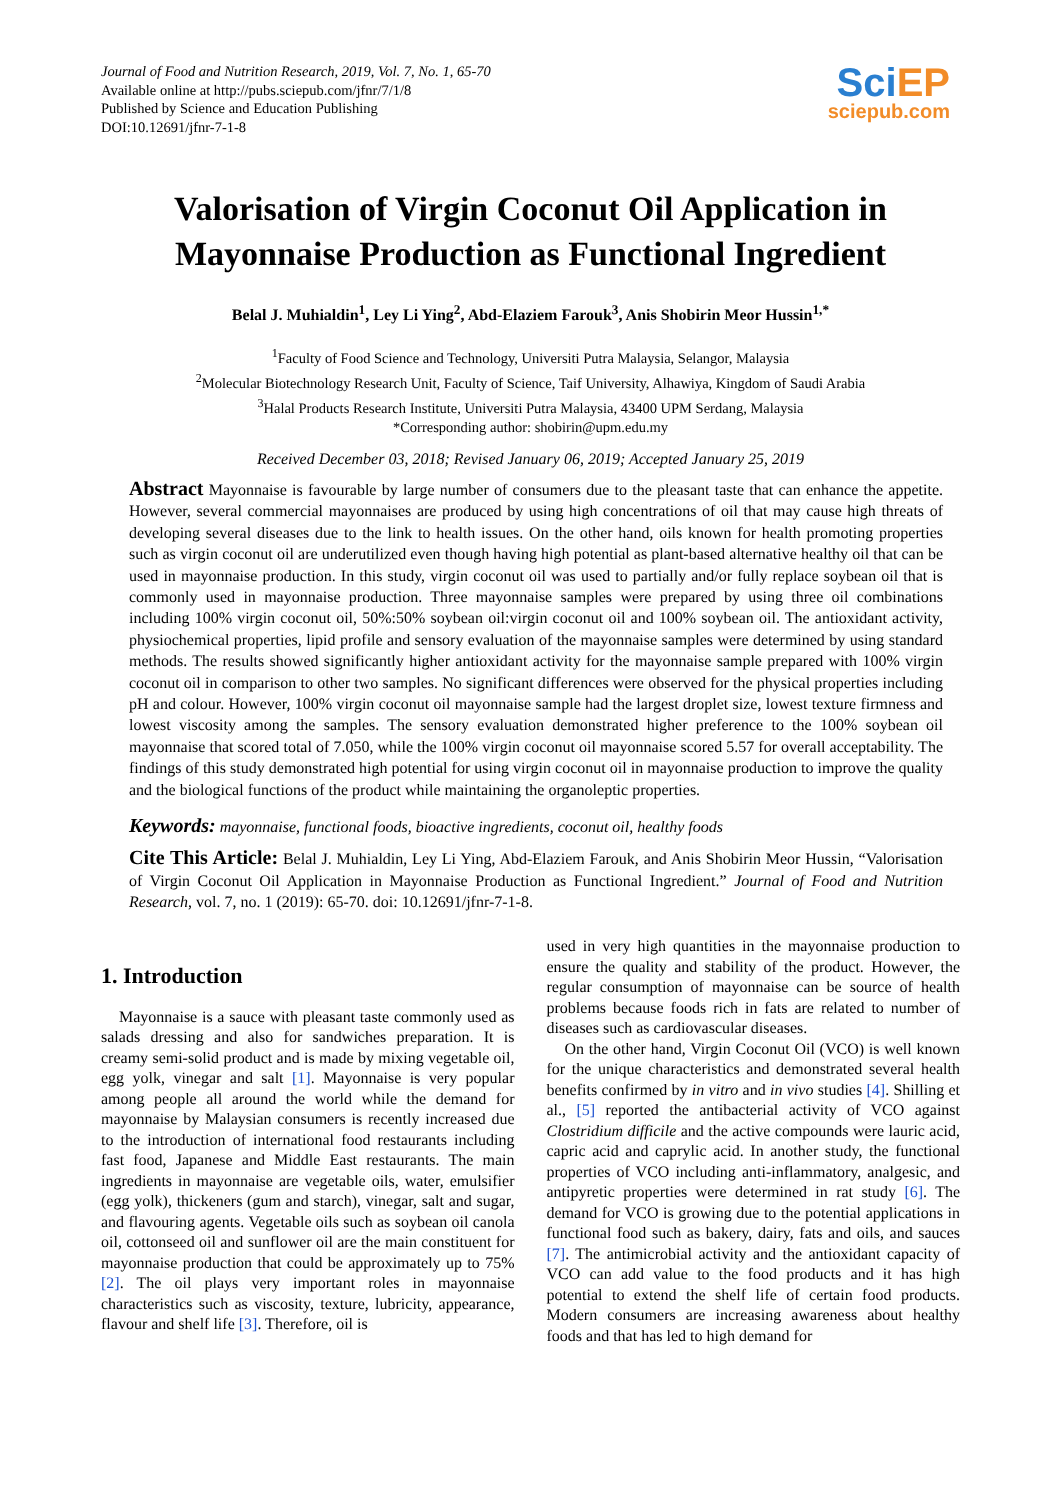Journal of Food and Nutrition Research, 2019, Vol. 7, No. 1, 65-70
Available online at http://pubs.sciepub.com/jfnr/7/1/8
Published by Science and Education Publishing
DOI:10.12691/jfnr-7-1-8
SciEP
sciepub.com
Valorisation of Virgin Coconut Oil Application in Mayonnaise Production as Functional Ingredient
Belal J. Muhialdin<sup>1</sup>, Ley Li Ying<sup>2</sup>, Abd-Elaziem Farouk<sup>3</sup>, Anis Shobirin Meor Hussin<sup>1,*</sup>
<sup>1</sup> Faculty of Food Science and Technology, Universiti Putra Malaysia, Selangor, Malaysia
<sup>2</sup> Molecular Biotechnology Research Unit, Faculty of Science, Taif University, Alhawiya, Kingdom of Saudi Arabia
<sup>3</sup> Halal Products Research Institute, Universiti Putra Malaysia, 43400 UPM Serdang, Malaysia
*Corresponding author: shobirin@upm.edu.my
Received December 03, 2018; Revised January 06, 2019; Accepted January 25, 2019
Abstract Mayonnaise is favourable by large number of consumers due to the pleasant taste that can enhance the appetite. However, several commercial mayonnaises are produced by using high concentrations of oil that may cause high threats of developing several diseases due to the link to health issues. On the other hand, oils known for health promoting properties such as virgin coconut oil are underutilized even though having high potential as plant-based alternative healthy oil that can be used in mayonnaise production. In this study, virgin coconut oil was used to partially and/or fully replace soybean oil that is commonly used in mayonnaise production. Three mayonnaise samples were prepared by using three oil combinations including 100% virgin coconut oil, 50%:50% soybean oil:virgin coconut oil and 100% soybean oil. The antioxidant activity, physiochemical properties, lipid profile and sensory evaluation of the mayonnaise samples were determined by using standard methods. The results showed significantly higher antioxidant activity for the mayonnaise sample prepared with 100% virgin coconut oil in comparison to other two samples. No significant differences were observed for the physical properties including pH and colour. However, 100% virgin coconut oil mayonnaise sample had the largest droplet size, lowest texture firmness and lowest viscosity among the samples. The sensory evaluation demonstrated higher preference to the 100% soybean oil mayonnaise that scored total of 7.050, while the 100% virgin coconut oil mayonnaise scored 5.57 for overall acceptability. The findings of this study demonstrated high potential for using virgin coconut oil in mayonnaise production to improve the quality and the biological functions of the product while maintaining the organoleptic properties.
Keywords: mayonnaise, functional foods, bioactive ingredients, coconut oil, healthy foods
Cite This Article: Belal J. Muhialdin, Ley Li Ying, Abd-Elaziem Farouk, and Anis Shobirin Meor Hussin, “Valorisation of Virgin Coconut Oil Application in Mayonnaise Production as Functional Ingredient.” Journal of Food and Nutrition Research, vol. 7, no. 1 (2019): 65-70. doi: 10.12691/jfnr-7-1-8.
1. Introduction
Mayonnaise is a sauce with pleasant taste commonly used as salads dressing and also for sandwiches preparation. It is creamy semi-solid product and is made by mixing vegetable oil, egg yolk, vinegar and salt [1]. Mayonnaise is very popular among people all around the world while the demand for mayonnaise by Malaysian consumers is recently increased due to the introduction of international food restaurants including fast food, Japanese and Middle East restaurants. The main ingredients in mayonnaise are vegetable oils, water, emulsifier (egg yolk), thickeners (gum and starch), vinegar, salt and sugar, and flavouring agents. Vegetable oils such as soybean oil canola oil, cottonseed oil and sunflower oil are the main constituent for mayonnaise production that could be approximately up to 75% [2]. The oil plays very important roles in mayonnaise characteristics such as viscosity, texture, lubricity, appearance, flavour and shelf life [3]. Therefore, oil is
used in very high quantities in the mayonnaise production to ensure the quality and stability of the product. However, the regular consumption of mayonnaise can be source of health problems because foods rich in fats are related to number of diseases such as cardiovascular diseases.
On the other hand, Virgin Coconut Oil (VCO) is well known for the unique characteristics and demonstrated several health benefits confirmed by in vitro and in vivo studies [4]. Shilling et al., [5] reported the antibacterial activity of VCO against Clostridium difficile and the active compounds were lauric acid, capric acid and caprylic acid. In another study, the functional properties of VCO including anti-inflammatory, analgesic, and antipyretic properties were determined in rat study [6]. The demand for VCO is growing due to the potential applications in functional food such as bakery, dairy, fats and oils, and sauces [7]. The antimicrobial activity and the antioxidant capacity of VCO can add value to the food products and it has high potential to extend the shelf life of certain food products. Modern consumers are increasing awareness about healthy foods and that has led to high demand for